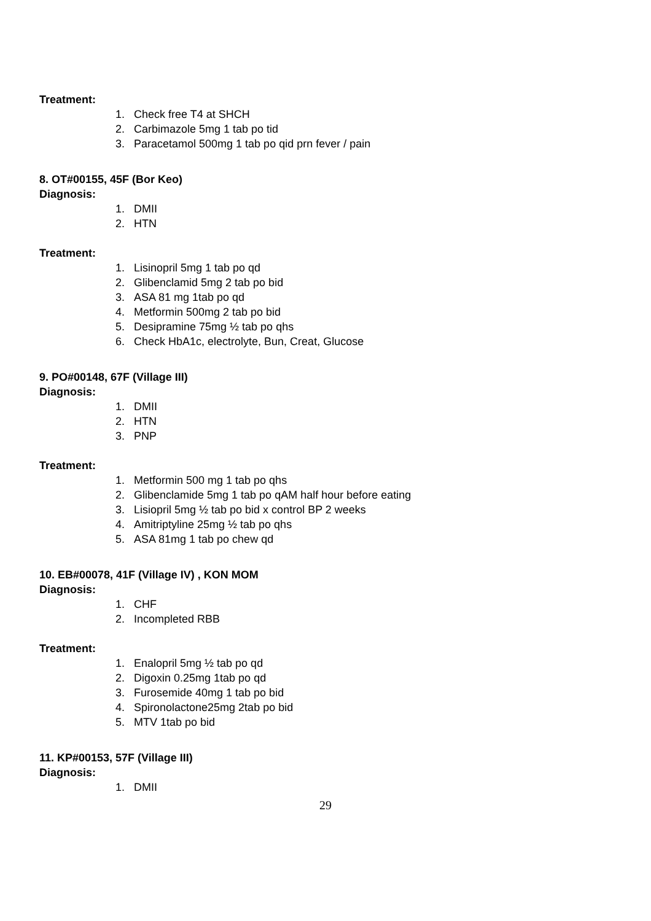Treatment:
1. Check free T4 at SHCH
2. Carbimazole 5mg 1 tab po tid
3. Paracetamol 500mg 1 tab po qid prn fever / pain
8. OT#00155, 45F (Bor Keo)
Diagnosis:
1. DMII
2. HTN
Treatment:
1. Lisinopril 5mg 1 tab po qd
2. Glibenclamid 5mg 2 tab po bid
3. ASA 81 mg 1tab po qd
4. Metformin 500mg 2 tab po bid
5. Desipramine 75mg ½ tab po qhs
6. Check HbA1c, electrolyte, Bun, Creat, Glucose
9. PO#00148, 67F (Village III)
Diagnosis:
1. DMII
2. HTN
3. PNP
Treatment:
1. Metformin 500 mg 1 tab po qhs
2. Glibenclamide 5mg 1 tab po qAM half hour before eating
3. Lisiopril 5mg ½ tab po bid x control BP 2 weeks
4. Amitriptyline 25mg ½ tab po qhs
5. ASA 81mg 1 tab po chew qd
10. EB#00078, 41F (Village IV) , KON MOM
Diagnosis:
1. CHF
2. Incompleted RBB
Treatment:
1. Enalopril 5mg ½ tab po qd
2. Digoxin 0.25mg 1tab po qd
3. Furosemide 40mg 1 tab po bid
4. Spironolactone25mg 2tab po bid
5. MTV 1tab po bid
11. KP#00153, 57F (Village III)
Diagnosis:
1. DMII
29